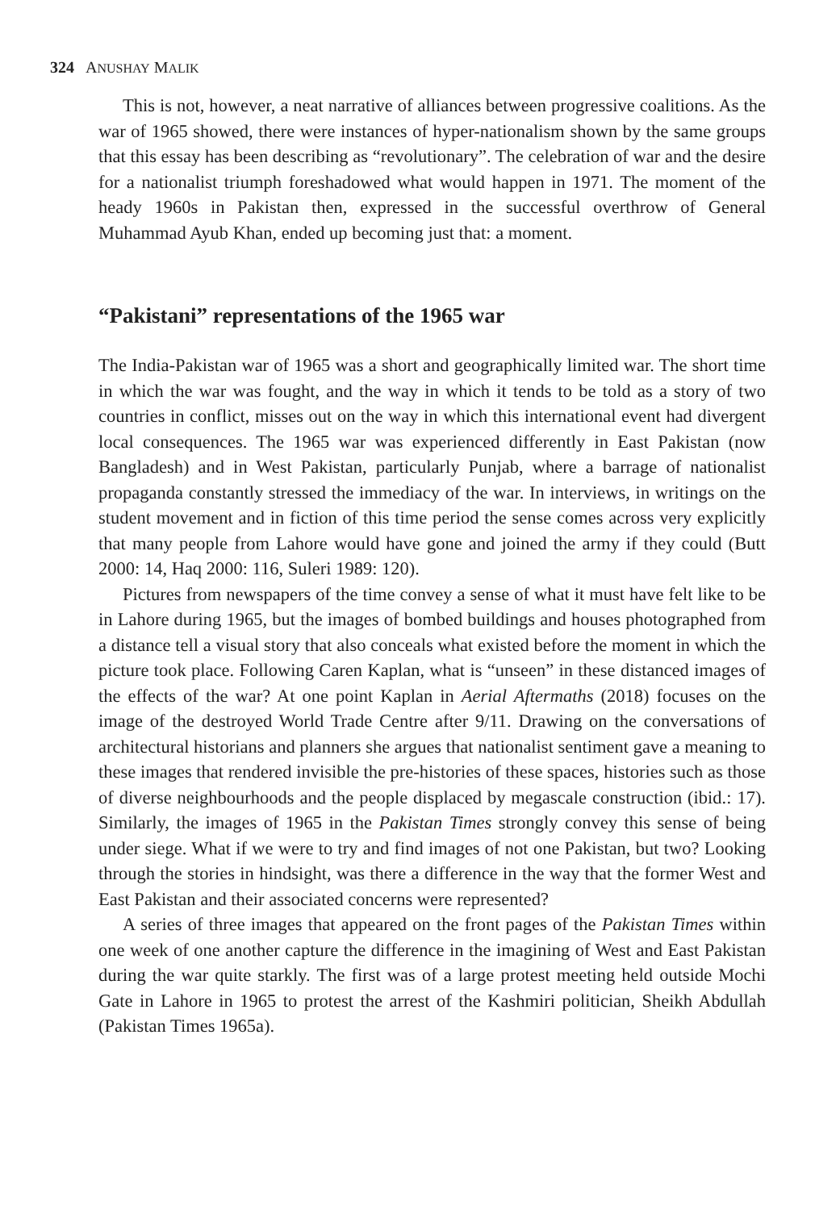324 ANUSHAY MALIK
This is not, however, a neat narrative of alliances between progressive coalitions. As the war of 1965 showed, there were instances of hyper-nationalism shown by the same groups that this essay has been describing as “revolutionary”. The celebration of war and the desire for a nationalist triumph foreshadowed what would happen in 1971. The moment of the heady 1960s in Pakistan then, expressed in the successful overthrow of General Muhammad Ayub Khan, ended up becoming just that: a moment.
“Pakistani” representations of the 1965 war
The India-Pakistan war of 1965 was a short and geographically limited war. The short time in which the war was fought, and the way in which it tends to be told as a story of two countries in conflict, misses out on the way in which this international event had divergent local consequences. The 1965 war was experienced differently in East Pakistan (now Bangladesh) and in West Pakistan, particularly Punjab, where a barrage of nationalist propaganda constantly stressed the immediacy of the war. In interviews, in writings on the student movement and in fiction of this time period the sense comes across very explicitly that many people from Lahore would have gone and joined the army if they could (Butt 2000: 14, Haq 2000: 116, Suleri 1989: 120).
Pictures from newspapers of the time convey a sense of what it must have felt like to be in Lahore during 1965, but the images of bombed buildings and houses photographed from a distance tell a visual story that also conceals what existed before the moment in which the picture took place. Following Caren Kaplan, what is “unseen” in these distanced images of the effects of the war? At one point Kaplan in Aerial Aftermaths (2018) focuses on the image of the destroyed World Trade Centre after 9/11. Drawing on the conversations of architectural historians and planners she argues that nationalist sentiment gave a meaning to these images that rendered invisible the pre-histories of these spaces, histories such as those of diverse neighbourhoods and the people displaced by megascale construction (ibid.: 17). Similarly, the images of 1965 in the Pakistan Times strongly convey this sense of being under siege. What if we were to try and find images of not one Pakistan, but two? Looking through the stories in hindsight, was there a difference in the way that the former West and East Pakistan and their associated concerns were represented?
A series of three images that appeared on the front pages of the Pakistan Times within one week of one another capture the difference in the imagining of West and East Pakistan during the war quite starkly. The first was of a large protest meeting held outside Mochi Gate in Lahore in 1965 to protest the arrest of the Kashmiri politician, Sheikh Abdullah (Pakistan Times 1965a).